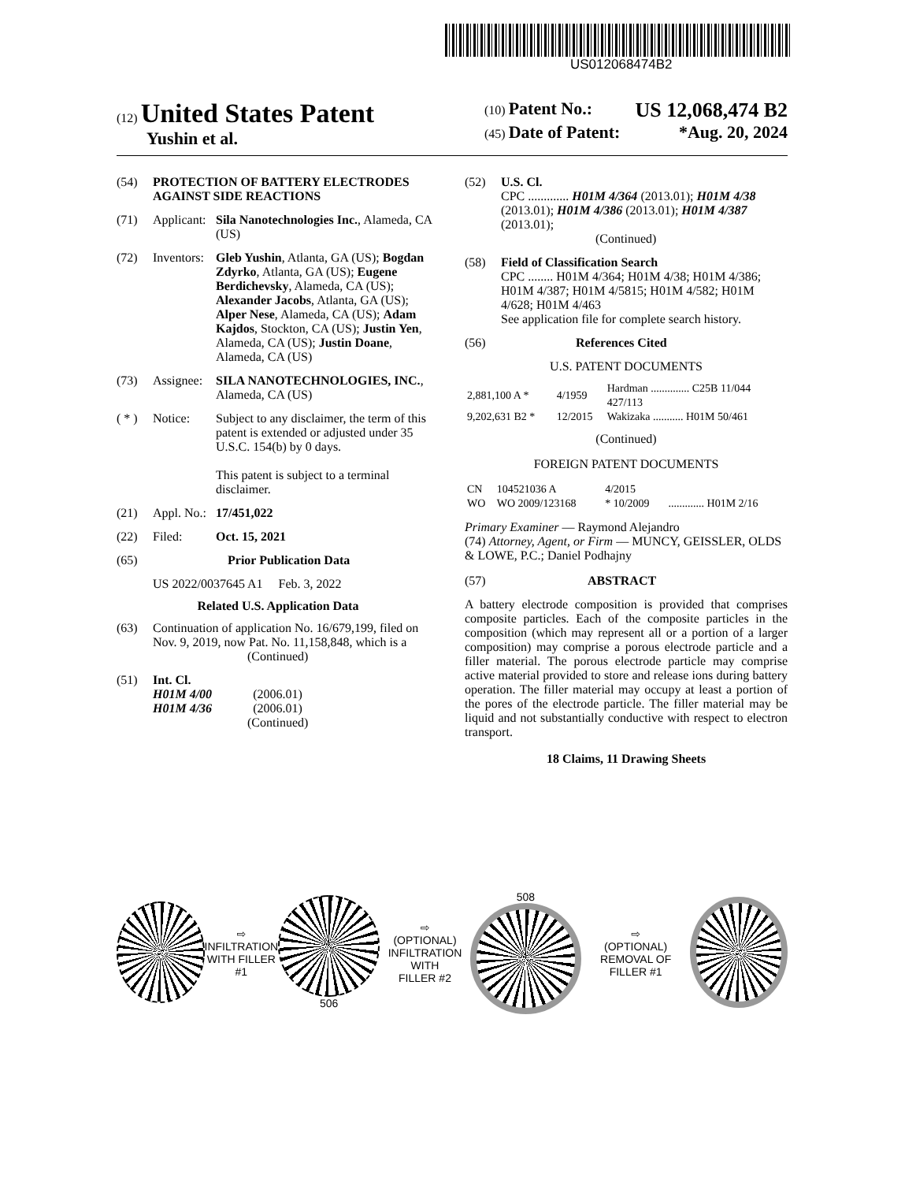US012068474B2
(12) United States Patent
Yushin et al.
(10) Patent No.: US 12,068,474 B2
(45) Date of Patent: *Aug. 20, 2024
(54) PROTECTION OF BATTERY ELECTRODES AGAINST SIDE REACTIONS
(71) Applicant: Sila Nanotechnologies Inc., Alameda, CA (US)
(72) Inventors: Gleb Yushin, Atlanta, GA (US); Bogdan Zdyrko, Atlanta, GA (US); Eugene Berdichevsky, Alameda, CA (US); Alexander Jacobs, Atlanta, GA (US); Alper Nese, Alameda, CA (US); Adam Kajdos, Stockton, CA (US); Justin Yen, Alameda, CA (US); Justin Doane, Alameda, CA (US)
(73) Assignee: SILA NANOTECHNOLOGIES, INC., Alameda, CA (US)
( * ) Notice: Subject to any disclaimer, the term of this patent is extended or adjusted under 35 U.S.C. 154(b) by 0 days.
This patent is subject to a terminal disclaimer.
(21) Appl. No.: 17/451,022
(22) Filed: Oct. 15, 2021
(65) Prior Publication Data
US 2022/0037645 A1 Feb. 3, 2022
Related U.S. Application Data
(63) Continuation of application No. 16/679,199, filed on Nov. 9, 2019, now Pat. No. 11,158,848, which is a
(Continued)
(51) Int. Cl.
H01M 4/00 (2006.01)
H01M 4/36 (2006.01)
(Continued)
(52) U.S. Cl.
CPC ............. H01M 4/364 (2013.01); H01M 4/38 (2013.01); H01M 4/386 (2013.01); H01M 4/387 (2013.01);
(Continued)
(58) Field of Classification Search
CPC ........ H01M 4/364; H01M 4/38; H01M 4/386; H01M 4/387; H01M 4/5815; H01M 4/582; H01M 4/628; H01M 4/463
See application file for complete search history.
(56) References Cited
U.S. PATENT DOCUMENTS
| 2,881,100 A * | 4/1959 | Hardman .............. C25B 11/044 427/113 |
| 9,202,631 B2 * | 12/2015 | Wakizaka ........... H01M 50/461 |
(Continued)
FOREIGN PATENT DOCUMENTS
| CN | 104521036 A | 4/2015 | |
| WO | WO 2009/123168 | * 10/2009 | ............. H01M 2/16 |
Primary Examiner — Raymond Alejandro
(74) Attorney, Agent, or Firm — MUNCY, GEISSLER, OLDS & LOWE, P.C.; Daniel Podhajny
(57) ABSTRACT
A battery electrode composition is provided that comprises composite particles. Each of the composite particles in the composition (which may represent all or a portion of a larger composition) may comprise a porous electrode particle and a filler material. The porous electrode particle may comprise active material provided to store and release ions during battery operation. The filler material may occupy at least a portion of the pores of the electrode particle. The filler material may be liquid and not substantially conductive with respect to electron transport.
18 Claims, 11 Drawing Sheets
⇨
INFILTRATION
WITH FILLER #1
506
⇨
(OPTIONAL)
INFILTRATION WITH
FILLER #2
508
⇨
(OPTIONAL)
REMOVAL OF FILLER #1